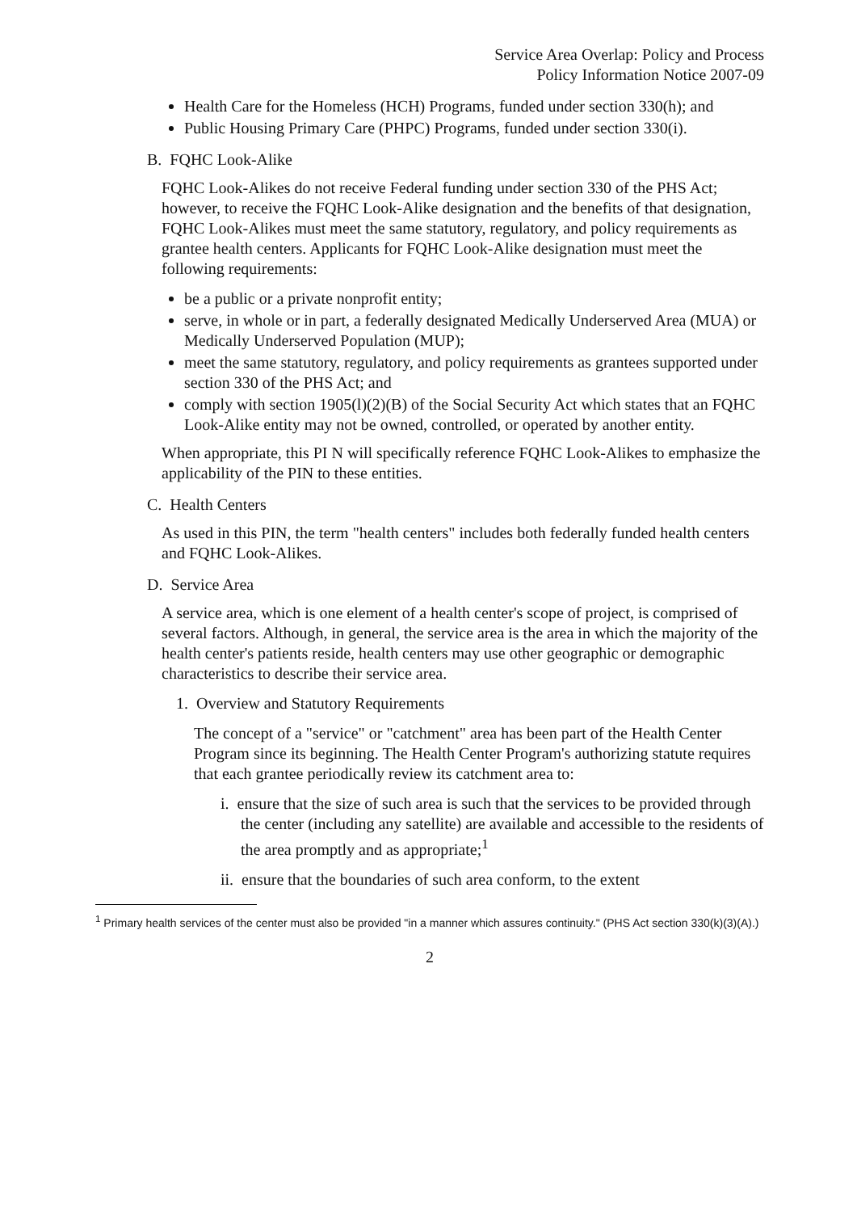Service Area Overlap: Policy and Process
Policy Information Notice 2007-09
Health Care for the Homeless (HCH) Programs, funded under section 330(h); and
Public Housing Primary Care (PHPC) Programs, funded under section 330(i).
B. FQHC Look-Alike
FQHC Look-Alikes do not receive Federal funding under section 330 of the PHS Act; however, to receive the FQHC Look-Alike designation and the benefits of that designation, FQHC Look-Alikes must meet the same statutory, regulatory, and policy requirements as grantee health centers. Applicants for FQHC Look-Alike designation must meet the following requirements:
be a public or a private nonprofit entity;
serve, in whole or in part, a federally designated Medically Underserved Area (MUA) or Medically Underserved Population (MUP);
meet the same statutory, regulatory, and policy requirements as grantees supported under section 330 of the PHS Act; and
comply with section 1905(l)(2)(B) of the Social Security Act which states that an FQHC Look-Alike entity may not be owned, controlled, or operated by another entity.
When appropriate, this PI N will specifically reference FQHC Look-Alikes to emphasize the applicability of the PIN to these entities.
C. Health Centers
As used in this PIN, the term "health centers" includes both federally funded health centers and FQHC Look-Alikes.
D. Service Area
A service area, which is one element of a health center's scope of project, is comprised of several factors. Although, in general, the service area is the area in which the majority of the health center's patients reside, health centers may use other geographic or demographic characteristics to describe their service area.
1. Overview and Statutory Requirements
The concept of a "service" or "catchment" area has been part of the Health Center Program since its beginning. The Health Center Program's authorizing statute requires that each grantee periodically review its catchment area to:
i. ensure that the size of such area is such that the services to be provided through the center (including any satellite) are available and accessible to the residents of the area promptly and as appropriate;<sup>1</sup>
ii. ensure that the boundaries of such area conform, to the extent
<sup>1</sup> Primary health services of the center must also be provided "in a manner which assures continuity." (PHS Act section 330(k)(3)(A).)
2